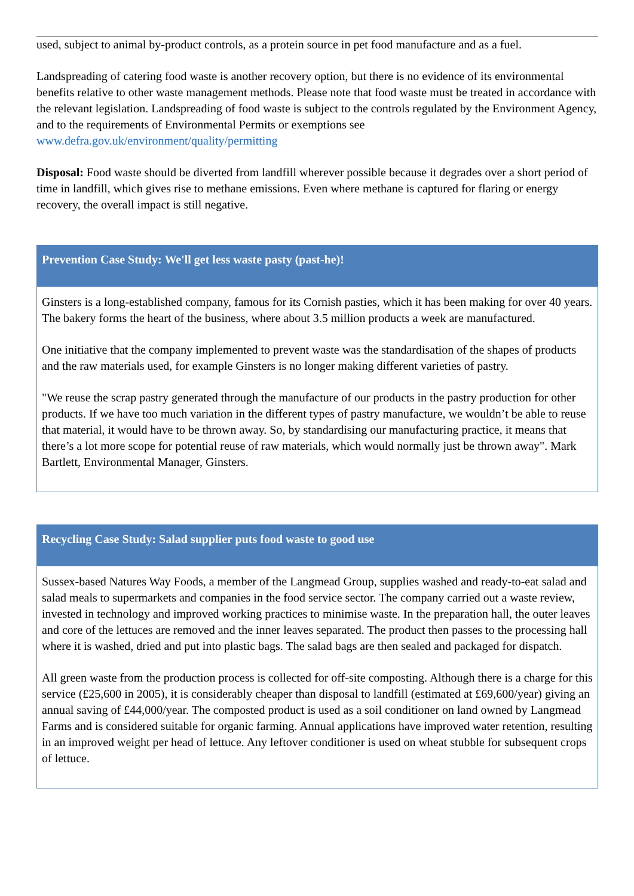used, subject to animal by-product controls, as a protein source in pet food manufacture and as a fuel.
Landspreading of catering food waste is another recovery option, but there is no evidence of its environmental benefits relative to other waste management methods. Please note that food waste must be treated in accordance with the relevant legislation. Landspreading of food waste is subject to the controls regulated by the Environment Agency, and to the requirements of Environmental Permits or exemptions see www.defra.gov.uk/environment/quality/permitting
Disposal: Food waste should be diverted from landfill wherever possible because it degrades over a short period of time in landfill, which gives rise to methane emissions. Even where methane is captured for flaring or energy recovery, the overall impact is still negative.
Prevention Case Study: We'll get less waste pasty (past-he)!
Ginsters is a long-established company, famous for its Cornish pasties, which it has been making for over 40 years. The bakery forms the heart of the business, where about 3.5 million products a week are manufactured.
One initiative that the company implemented to prevent waste was the standardisation of the shapes of products and the raw materials used, for example Ginsters is no longer making different varieties of pastry.
"We reuse the scrap pastry generated through the manufacture of our products in the pastry production for other products. If we have too much variation in the different types of pastry manufacture, we wouldn’t be able to reuse that material, it would have to be thrown away. So, by standardising our manufacturing practice, it means that there’s a lot more scope for potential reuse of raw materials, which would normally just be thrown away". Mark Bartlett, Environmental Manager, Ginsters.
Recycling Case Study: Salad supplier puts food waste to good use
Sussex-based Natures Way Foods, a member of the Langmead Group, supplies washed and ready-to-eat salad and salad meals to supermarkets and companies in the food service sector. The company carried out a waste review, invested in technology and improved working practices to minimise waste. In the preparation hall, the outer leaves and core of the lettuces are removed and the inner leaves separated. The product then passes to the processing hall where it is washed, dried and put into plastic bags. The salad bags are then sealed and packaged for dispatch.
All green waste from the production process is collected for off-site composting. Although there is a charge for this service (£25,600 in 2005), it is considerably cheaper than disposal to landfill (estimated at £69,600/year) giving an annual saving of £44,000/year. The composted product is used as a soil conditioner on land owned by Langmead Farms and is considered suitable for organic farming. Annual applications have improved water retention, resulting in an improved weight per head of lettuce. Any leftover conditioner is used on wheat stubble for subsequent crops of lettuce.